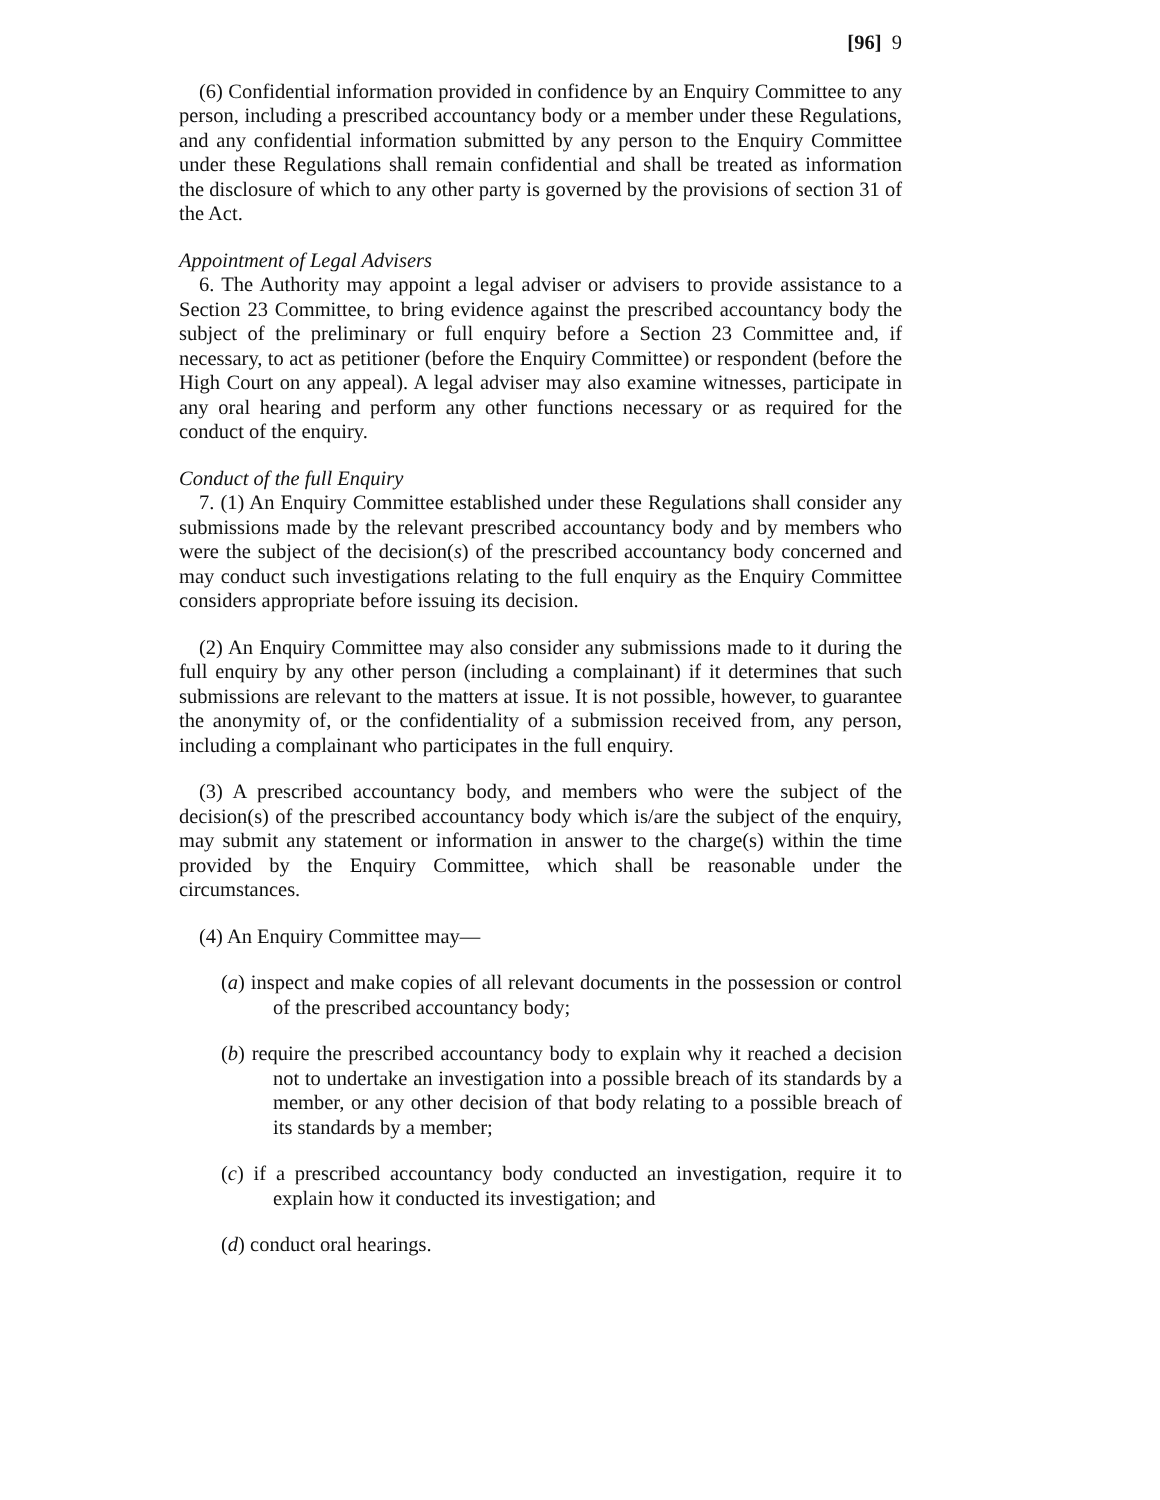[96] 9
(6) Confidential information provided in confidence by an Enquiry Committee to any person, including a prescribed accountancy body or a member under these Regulations, and any confidential information submitted by any person to the Enquiry Committee under these Regulations shall remain confidential and shall be treated as information the disclosure of which to any other party is governed by the provisions of section 31 of the Act.
Appointment of Legal Advisers
6. The Authority may appoint a legal adviser or advisers to provide assistance to a Section 23 Committee, to bring evidence against the prescribed accountancy body the subject of the preliminary or full enquiry before a Section 23 Committee and, if necessary, to act as petitioner (before the Enquiry Committee) or respondent (before the High Court on any appeal). A legal adviser may also examine witnesses, participate in any oral hearing and perform any other functions necessary or as required for the conduct of the enquiry.
Conduct of the full Enquiry
7. (1) An Enquiry Committee established under these Regulations shall consider any submissions made by the relevant prescribed accountancy body and by members who were the subject of the decision(s) of the prescribed accountancy body concerned and may conduct such investigations relating to the full enquiry as the Enquiry Committee considers appropriate before issuing its decision.
(2) An Enquiry Committee may also consider any submissions made to it during the full enquiry by any other person (including a complainant) if it determines that such submissions are relevant to the matters at issue. It is not possible, however, to guarantee the anonymity of, or the confidentiality of a submission received from, any person, including a complainant who participates in the full enquiry.
(3) A prescribed accountancy body, and members who were the subject of the decision(s) of the prescribed accountancy body which is/are the subject of the enquiry, may submit any statement or information in answer to the charge(s) within the time provided by the Enquiry Committee, which shall be reasonable under the circumstances.
(4) An Enquiry Committee may—
(a) inspect and make copies of all relevant documents in the possession or control of the prescribed accountancy body;
(b) require the prescribed accountancy body to explain why it reached a decision not to undertake an investigation into a possible breach of its standards by a member, or any other decision of that body relating to a possible breach of its standards by a member;
(c) if a prescribed accountancy body conducted an investigation, require it to explain how it conducted its investigation; and
(d) conduct oral hearings.